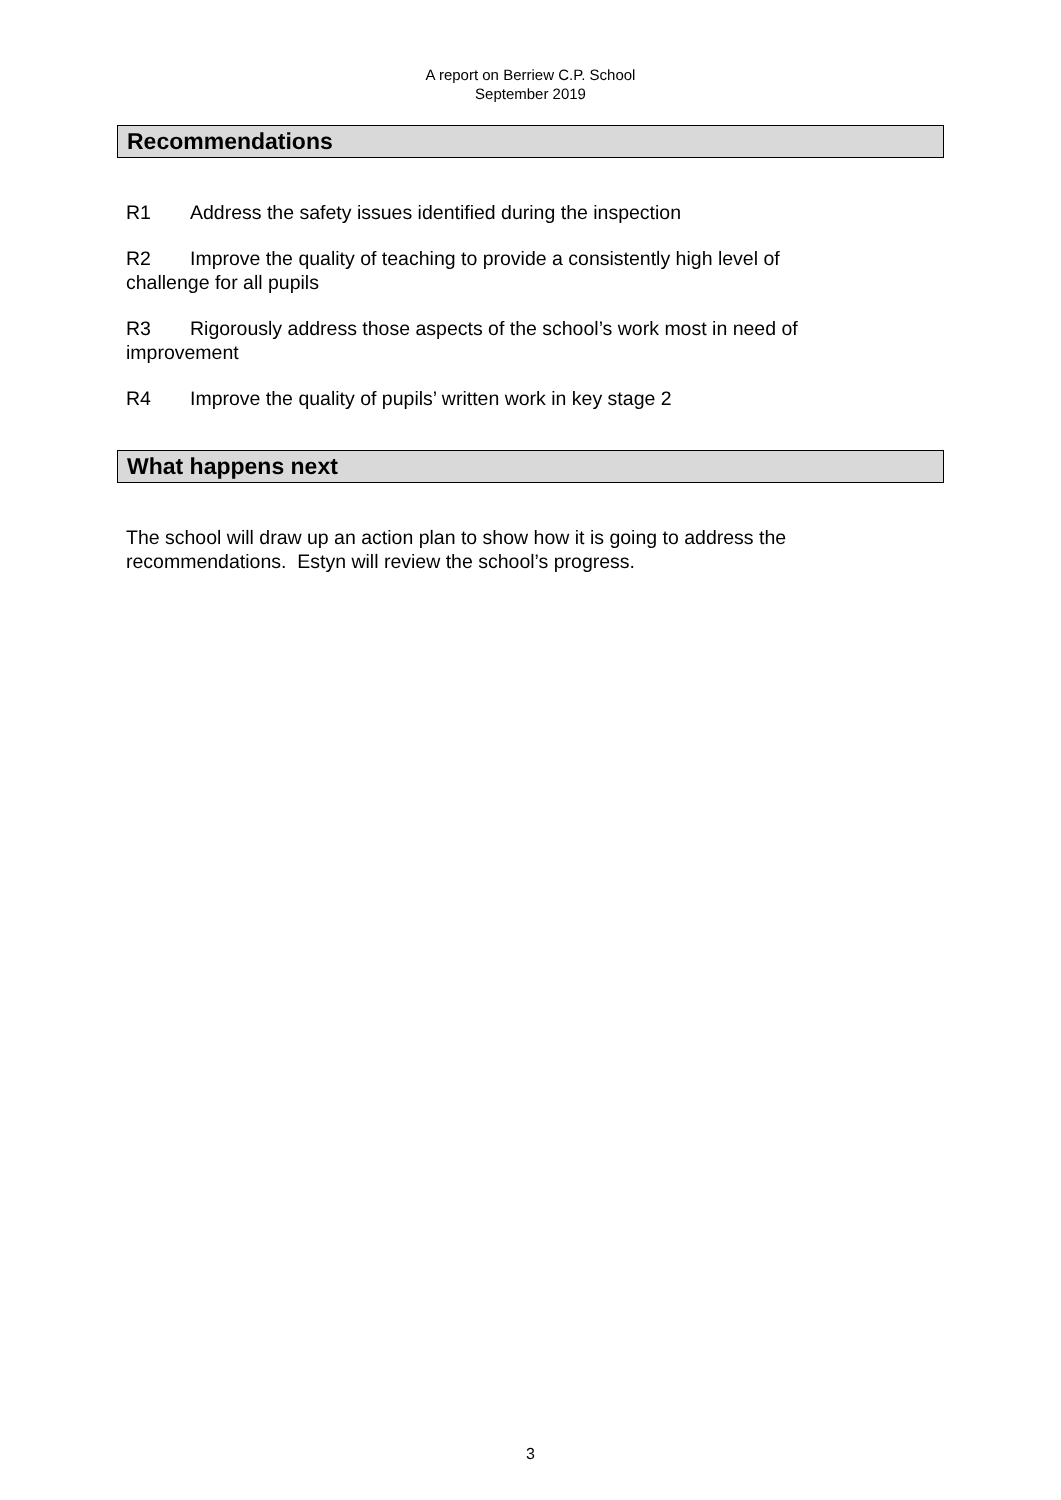A report on Berriew C.P. School
September 2019
Recommendations
R1 Address the safety issues identified during the inspection
R2 Improve the quality of teaching to provide a consistently high level of challenge for all pupils
R3 Rigorously address those aspects of the school’s work most in need of improvement
R4 Improve the quality of pupils’ written work in key stage 2
What happens next
The school will draw up an action plan to show how it is going to address the recommendations. Estyn will review the school’s progress.
3